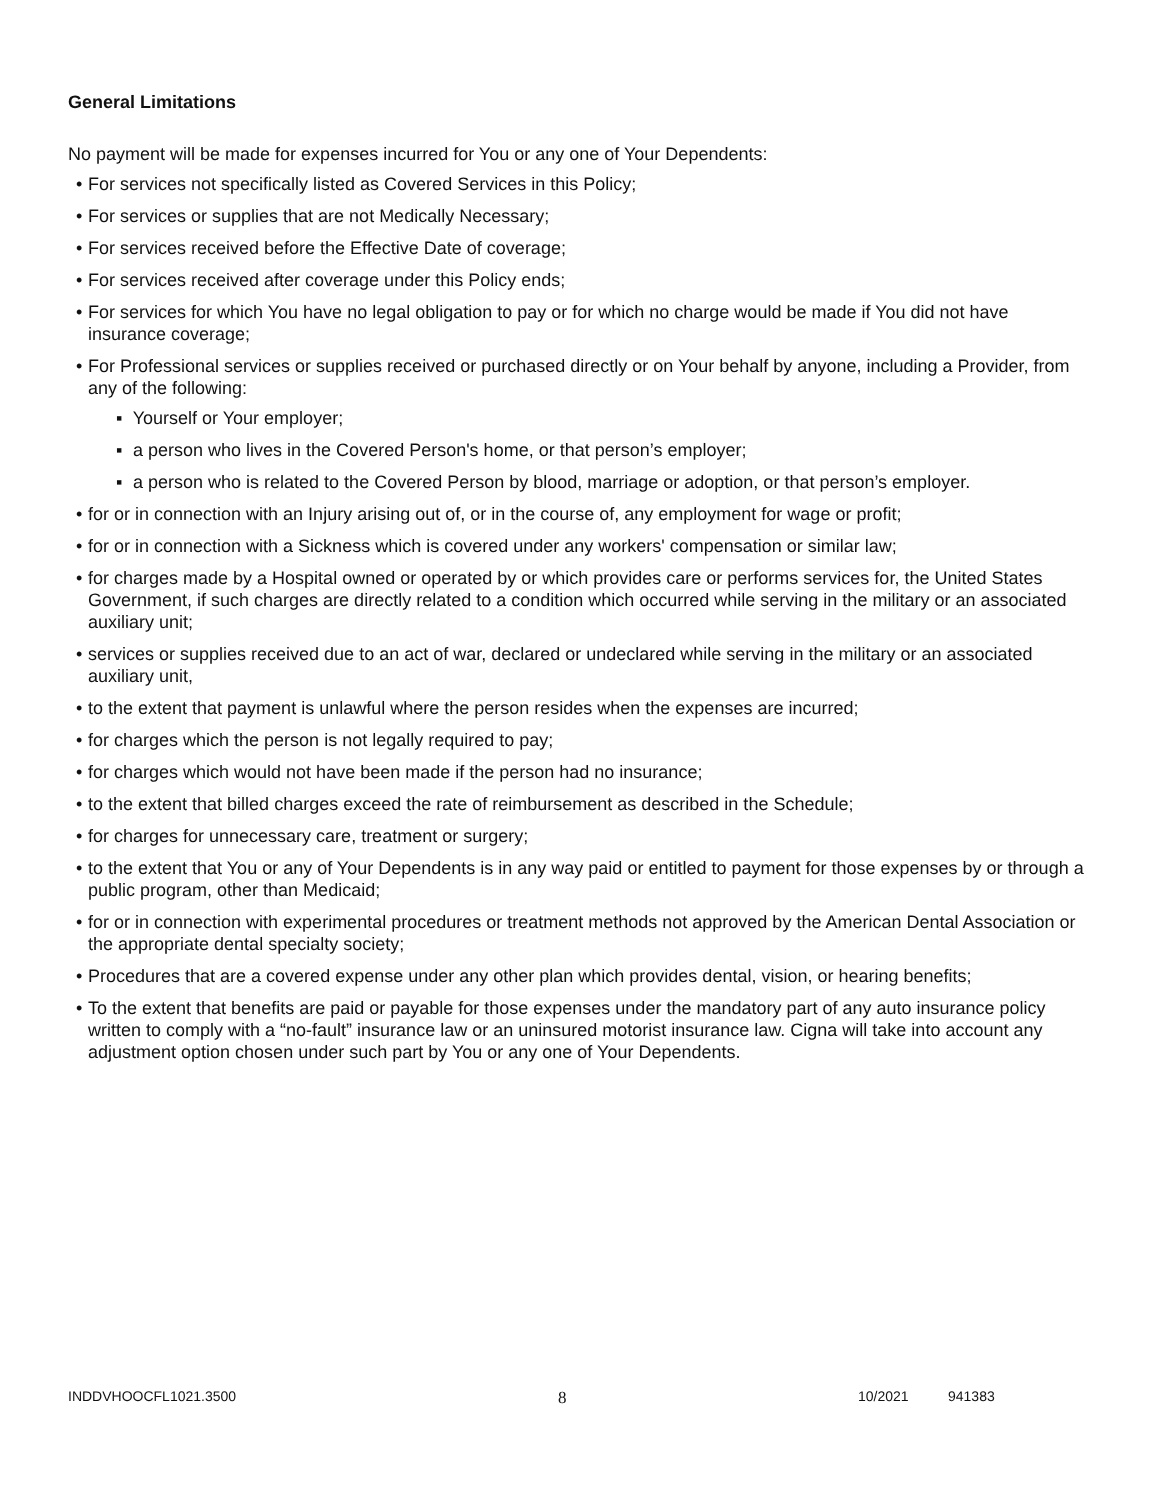General Limitations
No payment will be made for expenses incurred for You or any one of Your Dependents:
• For services not specifically listed as Covered Services in this Policy;
• For services or supplies that are not Medically Necessary;
• For services received before the Effective Date of coverage;
• For services received after coverage under this Policy ends;
• For services for which You have no legal obligation to pay or for which no charge would be made if You did not have insurance coverage;
• For Professional services or supplies received or purchased directly or on Your behalf by anyone, including a Provider, from any of the following:
▪ Yourself or Your employer;
▪ a person who lives in the Covered Person's home, or that person’s employer;
▪ a person who is related to the Covered Person by blood, marriage or adoption, or that person’s employer.
• for or in connection with an Injury arising out of, or in the course of, any employment for wage or profit;
• for or in connection with a Sickness which is covered under any workers' compensation or similar law;
• for charges made by a Hospital owned or operated by or which provides care or performs services for, the United States Government, if such charges are directly related to a condition which occurred while serving in the military or an associated auxiliary unit;
• services or supplies received due to an act of war, declared or undeclared while serving in the military or an associated auxiliary unit,
• to the extent that payment is unlawful where the person resides when the expenses are incurred;
• for charges which the person is not legally required to pay;
• for charges which would not have been made if the person had no insurance;
• to the extent that billed charges exceed the rate of reimbursement as described in the Schedule;
• for charges for unnecessary care, treatment or surgery;
• to the extent that You or any of Your Dependents is in any way paid or entitled to payment for those expenses by or through a public program, other than Medicaid;
• for or in connection with experimental procedures or treatment methods not approved by the American Dental Association or the appropriate dental specialty society;
• Procedures that are a covered expense under any other plan which provides dental, vision, or hearing benefits;
• To the extent that benefits are paid or payable for those expenses under the mandatory part of any auto insurance policy written to comply with a “no-fault” insurance law or an uninsured motorist insurance law. Cigna will take into account any adjustment option chosen under such part by You or any one of Your Dependents.
INDDVHOOCFL1021.3500 8 10/2021 941383